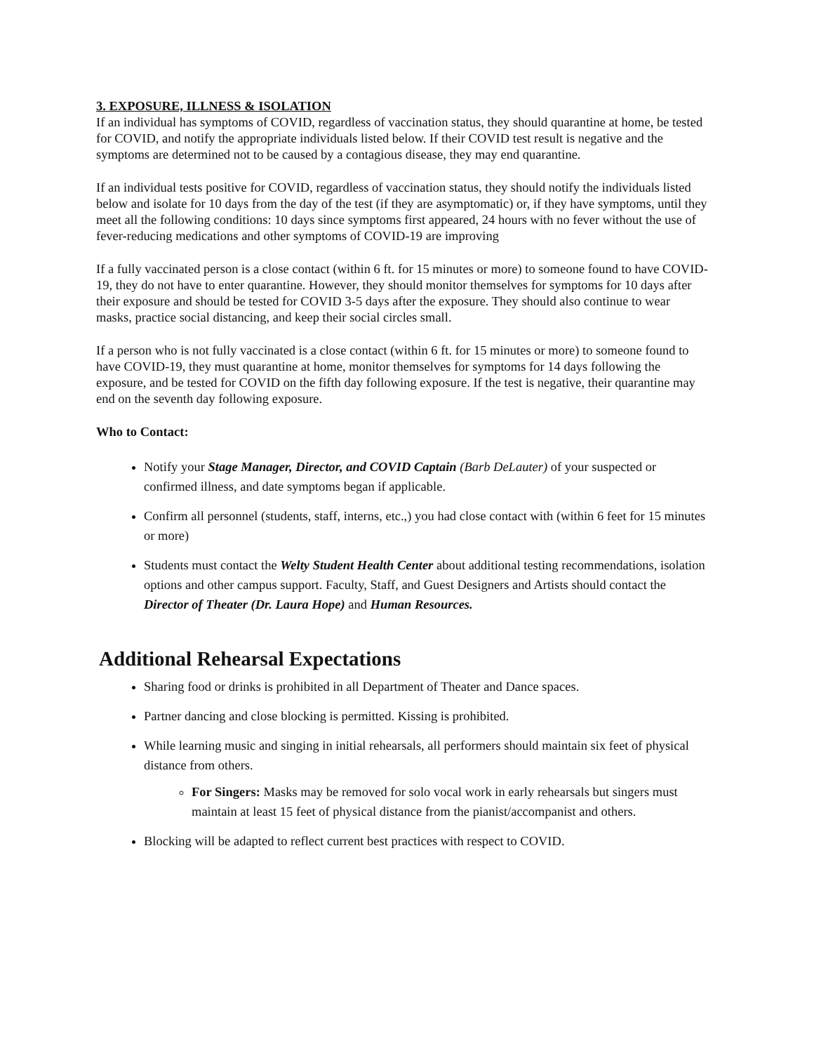3. EXPOSURE, ILLNESS & ISOLATION
If an individual has symptoms of COVID, regardless of vaccination status, they should quarantine at home, be tested for COVID, and notify the appropriate individuals listed below. If their COVID test result is negative and the symptoms are determined not to be caused by a contagious disease, they may end quarantine.
If an individual tests positive for COVID, regardless of vaccination status, they should notify the individuals listed below and isolate for 10 days from the day of the test (if they are asymptomatic) or, if they have symptoms, until they meet all the following conditions: 10 days since symptoms first appeared, 24 hours with no fever without the use of fever-reducing medications and other symptoms of COVID-19 are improving
If a fully vaccinated person is a close contact (within 6 ft. for 15 minutes or more) to someone found to have COVID-19, they do not have to enter quarantine. However, they should monitor themselves for symptoms for 10 days after their exposure and should be tested for COVID 3-5 days after the exposure. They should also continue to wear masks, practice social distancing, and keep their social circles small.
If a person who is not fully vaccinated is a close contact (within 6 ft. for 15 minutes or more) to someone found to have COVID-19, they must quarantine at home, monitor themselves for symptoms for 14 days following the exposure, and be tested for COVID on the fifth day following exposure. If the test is negative, their quarantine may end on the seventh day following exposure.
Who to Contact:
Notify your Stage Manager, Director, and COVID Captain (Barb DeLauter) of your suspected or confirmed illness, and date symptoms began if applicable.
Confirm all personnel (students, staff, interns, etc.,) you had close contact with (within 6 feet for 15 minutes or more)
Students must contact the Welty Student Health Center about additional testing recommendations, isolation options and other campus support. Faculty, Staff, and Guest Designers and Artists should contact the Director of Theater (Dr. Laura Hope) and Human Resources.
Additional Rehearsal Expectations
Sharing food or drinks is prohibited in all Department of Theater and Dance spaces.
Partner dancing and close blocking is permitted. Kissing is prohibited.
While learning music and singing in initial rehearsals, all performers should maintain six feet of physical distance from others.
For Singers: Masks may be removed for solo vocal work in early rehearsals but singers must maintain at least 15 feet of physical distance from the pianist/accompanist and others.
Blocking will be adapted to reflect current best practices with respect to COVID.